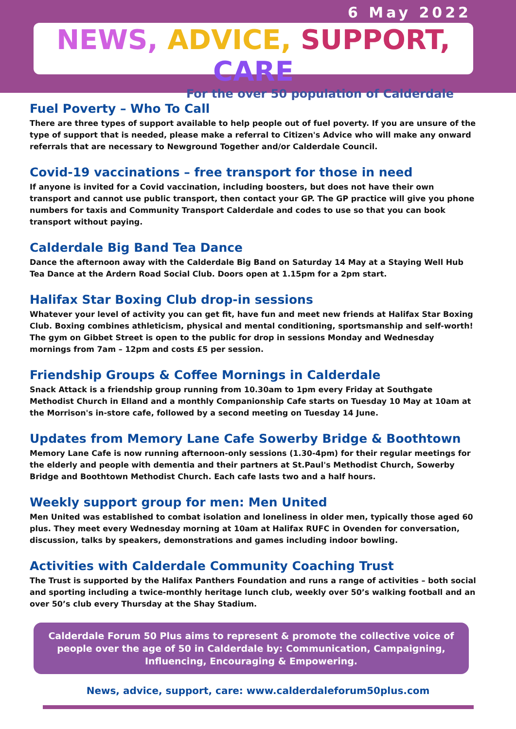6 May 2022
NEWS, ADVICE, SUPPORT, CARE
For the over 50 population of Calderdale
Fuel Poverty – Who To Call
There are three types of support available to help people out of fuel poverty. If you are unsure of the type of support that is needed, please make a referral to Citizen's Advice who will make any onward referrals that are necessary to Newground Together and/or Calderdale Council.
Covid-19 vaccinations – free transport for those in need
If anyone is invited for a Covid vaccination, including boosters, but does not have their own transport and cannot use public transport, then contact your GP. The GP practice will give you phone numbers for taxis and Community Transport Calderdale and codes to use so that you can book transport without paying.
Calderdale Big Band Tea Dance
Dance the afternoon away with the Calderdale Big Band on Saturday 14 May at a Staying Well Hub Tea Dance at the Ardern Road Social Club. Doors open at 1.15pm for a 2pm start.
Halifax Star Boxing Club drop-in sessions
Whatever your level of activity you can get fit, have fun and meet new friends at Halifax Star Boxing Club. Boxing combines athleticism, physical and mental conditioning, sportsmanship and self-worth! The gym on Gibbet Street is open to the public for drop in sessions Monday and Wednesday mornings from 7am – 12pm and costs £5 per session.
Friendship Groups & Coffee Mornings in Calderdale
Snack Attack is a friendship group running from 10.30am to 1pm every Friday at Southgate Methodist Church in Elland and a monthly Companionship Cafe starts on Tuesday 10 May at 10am at the Morrison's in-store cafe, followed by a second meeting on Tuesday 14 June.
Updates from Memory Lane Cafe Sowerby Bridge & Boothtown
Memory Lane Cafe is now running afternoon-only sessions (1.30-4pm) for their regular meetings for the elderly and people with dementia and their partners at St.Paul's Methodist Church, Sowerby Bridge and Boothtown Methodist Church. Each cafe lasts two and a half hours.
Weekly support group for men: Men United
Men United was established to combat isolation and loneliness in older men, typically those aged 60 plus. They meet every Wednesday morning at 10am at Halifax RUFC in Ovenden for conversation, discussion, talks by speakers, demonstrations and games including indoor bowling.
Activities with Calderdale Community Coaching Trust
The Trust is supported by the Halifax Panthers Foundation and runs a range of activities – both social and sporting including a twice-monthly heritage lunch club, weekly over 50’s walking football and an over 50’s club every Thursday at the Shay Stadium.
Calderdale Forum 50 Plus aims to represent & promote the collective voice of people over the age of 50 in Calderdale by: Communication, Campaigning, Influencing, Encouraging & Empowering.
News, advice, support, care: www.calderdaleforum50plus.com